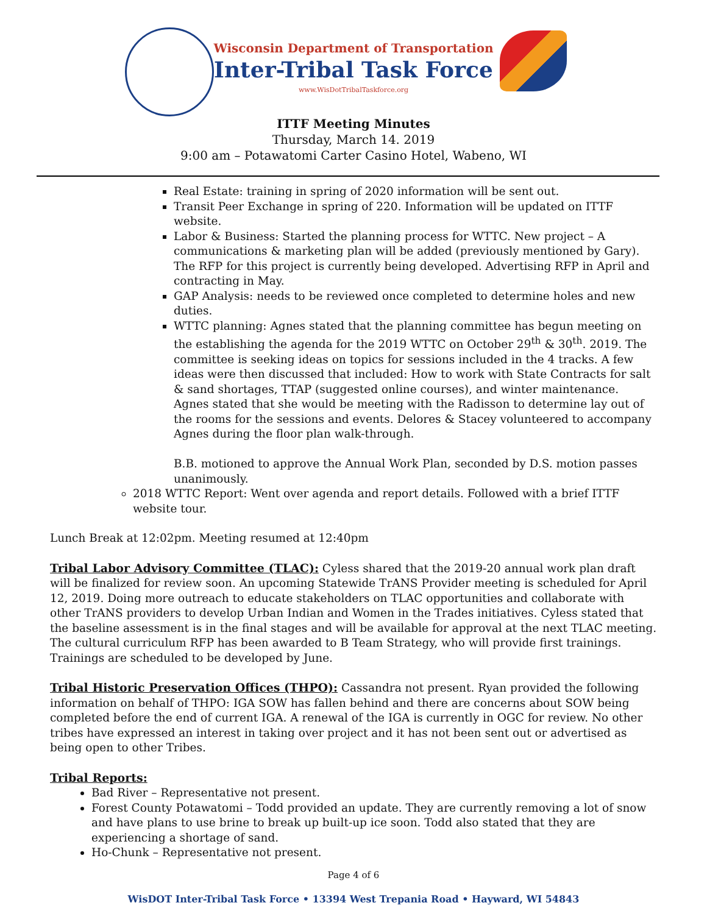Wisconsin Department of Transportation
Inter-Tribal Task Force
www.WisDotTribalTaskforce.org
ITTF Meeting Minutes
Thursday, March 14. 2019
9:00 am – Potawatomi Carter Casino Hotel, Wabeno, WI
Real Estate: training in spring of 2020 information will be sent out.
Transit Peer Exchange in spring of 220. Information will be updated on ITTF website.
Labor & Business: Started the planning process for WTTC. New project – A communications & marketing plan will be added (previously mentioned by Gary). The RFP for this project is currently being developed. Advertising RFP in April and contracting in May.
GAP Analysis: needs to be reviewed once completed to determine holes and new duties.
WTTC planning: Agnes stated that the planning committee has begun meeting on the establishing the agenda for the 2019 WTTC on October 29<sup>th</sup> & 30<sup>th</sup>. 2019. The committee is seeking ideas on topics for sessions included in the 4 tracks. A few ideas were then discussed that included: How to work with State Contracts for salt & sand shortages, TTAP (suggested online courses), and winter maintenance. Agnes stated that she would be meeting with the Radisson to determine lay out of the rooms for the sessions and events. Delores & Stacey volunteered to accompany Agnes during the floor plan walk-through.
B.B. motioned to approve the Annual Work Plan, seconded by D.S. motion passes unanimously.
2018 WTTC Report: Went over agenda and report details. Followed with a brief ITTF website tour.
Lunch Break at 12:02pm. Meeting resumed at 12:40pm
Tribal Labor Advisory Committee (TLAC):
Cyless shared that the 2019-20 annual work plan draft will be finalized for review soon. An upcoming Statewide TrANS Provider meeting is scheduled for April 12, 2019. Doing more outreach to educate stakeholders on TLAC opportunities and collaborate with other TrANS providers to develop Urban Indian and Women in the Trades initiatives. Cyless stated that the baseline assessment is in the final stages and will be available for approval at the next TLAC meeting. The cultural curriculum RFP has been awarded to B Team Strategy, who will provide first trainings. Trainings are scheduled to be developed by June.
Tribal Historic Preservation Offices (THPO):
Cassandra not present. Ryan provided the following information on behalf of THPO: IGA SOW has fallen behind and there are concerns about SOW being completed before the end of current IGA. A renewal of the IGA is currently in OGC for review. No other tribes have expressed an interest in taking over project and it has not been sent out or advertised as being open to other Tribes.
Tribal Reports:
Bad River – Representative not present.
Forest County Potawatomi – Todd provided an update. They are currently removing a lot of snow and have plans to use brine to break up built-up ice soon. Todd also stated that they are experiencing a shortage of sand.
Ho-Chunk – Representative not present.
Page 4 of 6
WisDOT Inter-Tribal Task Force • 13394 West Trepania Road • Hayward, WI 54843